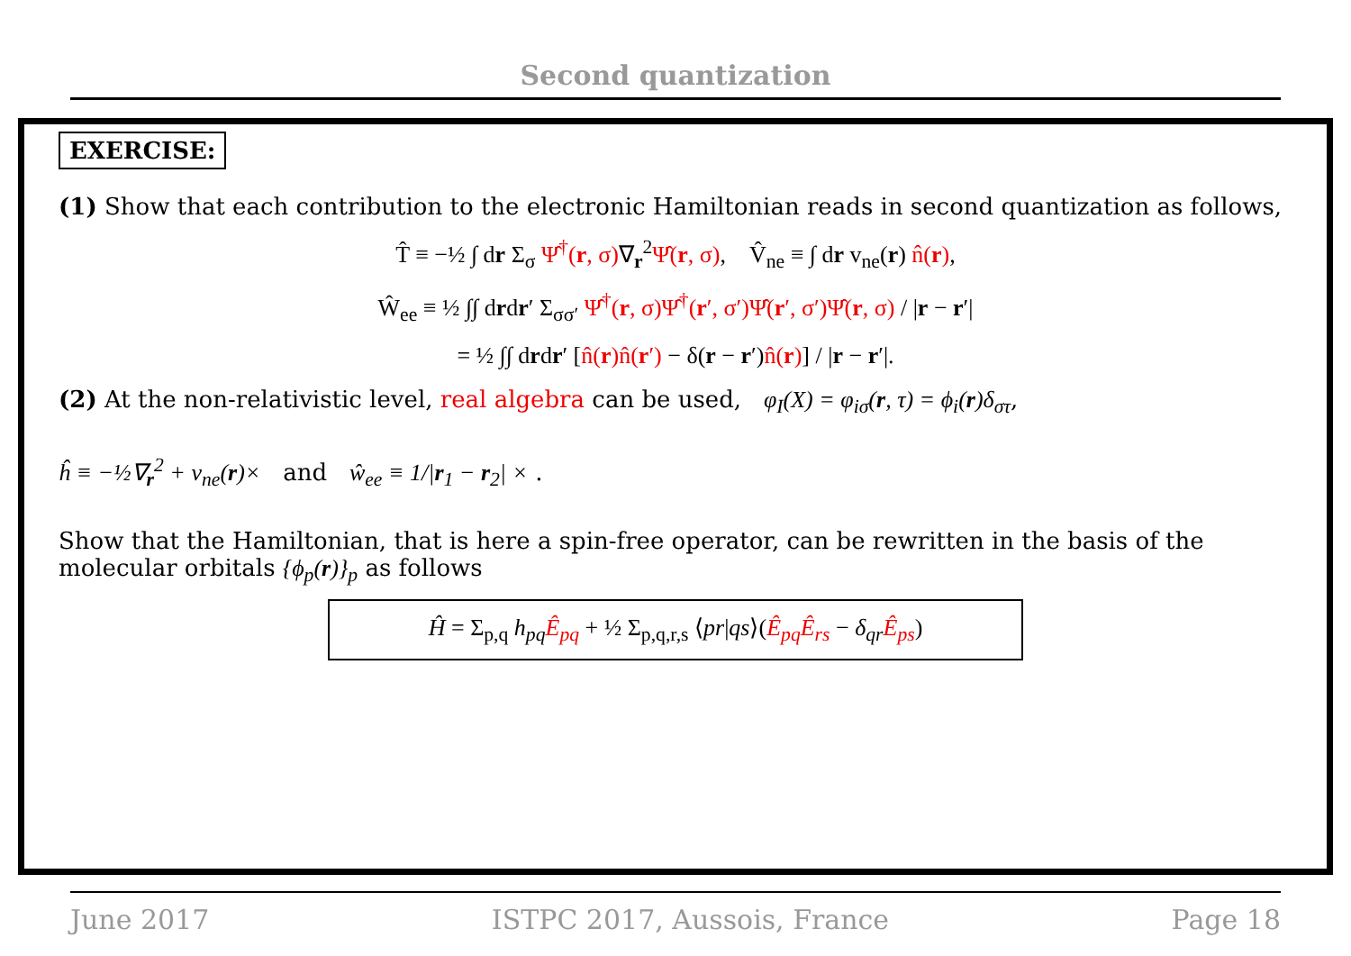Second quantization
EXERCISE:
(1) Show that each contribution to the electronic Hamiltonian reads in second quantization as follows,
T̂ ≡ −½ ∫ dr Σ<sub>σ</sub> Ψ̂<sup>†</sup>(r, σ)∇<sub>r</sub><sup>2</sup>Ψ̂(r, σ), V̂<sub>ne</sub> ≡ ∫ dr v<sub>ne</sub>(r) n̂(r),
Ŵ<sub>ee</sub> ≡ ½ ∫∫ drdr′ Σ<sub>σσ′</sub> Ψ̂<sup>†</sup>(r, σ)Ψ̂<sup>†</sup>(r′, σ′)Ψ̂(r′, σ′)Ψ̂(r, σ) / |r − r′|
= ½ ∫∫ drdr′ [n̂(r)n̂(r′) − δ(r − r′)n̂(r)] / |r − r′|.
(2) At the non-relativistic level, real algebra can be used, φ<sub>I</sub>(X) = φ<sub>iσ</sub>(r, τ) = ϕ<sub>i</sub>(r)δ<sub>στ</sub>,
ĥ ≡ −½∇<sub>r</sub><sup>2</sup> + v<sub>ne</sub>(r)× and ŵ<sub>ee</sub> ≡ 1/|r<sub>1</sub> − r<sub>2</sub>| × .
Show that the Hamiltonian, that is here a spin-free operator, can be rewritten in the basis of the molecular orbitals {ϕ<sub>p</sub>(r)}<sub>p</sub> as follows
Ĥ = Σ<sub>p,q</sub> h<sub>pq</sub> Ê<sub>pq</sub> + ½ Σ<sub>p,q,r,s</sub> ⟨pr|qs⟩(Ê<sub>pq</sub>Ê<sub>rs</sub> − δ<sub>qr</sub> Ê<sub>ps</sub>)
June 2017 ISTPC 2017, Aussois, France Page 18